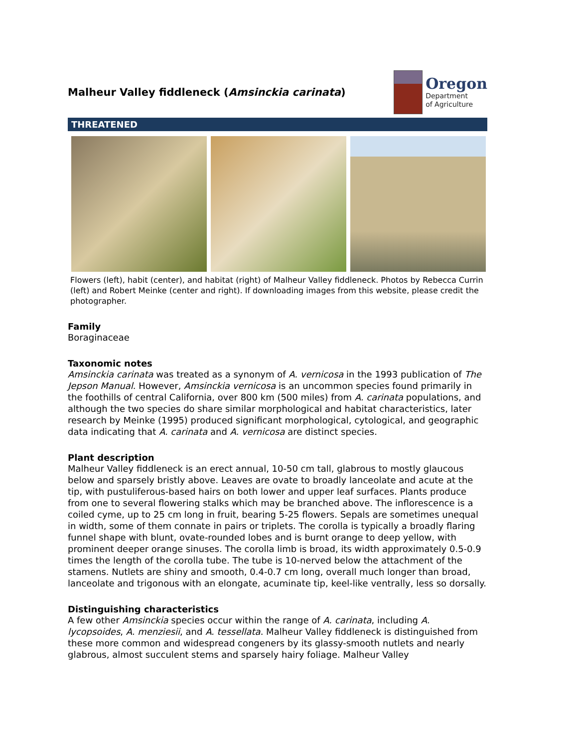Malheur Valley fiddleneck (Amsinckia carinata)
Oregon
Department
of Agriculture
THREATENED
Flowers (left), habit (center), and habitat (right) of Malheur Valley fiddleneck. Photos by Rebecca Currin (left) and Robert Meinke (center and right). If downloading images from this website, please credit the photographer.
Family
Boraginaceae
Taxonomic notes
Amsinckia carinata was treated as a synonym of A. vernicosa in the 1993 publication of The Jepson Manual. However, Amsinckia vernicosa is an uncommon species found primarily in the foothills of central California, over 800 km (500 miles) from A. carinata populations, and although the two species do share similar morphological and habitat characteristics, later research by Meinke (1995) produced significant morphological, cytological, and geographic data indicating that A. carinata and A. vernicosa are distinct species.
Plant description
Malheur Valley fiddleneck is an erect annual, 10-50 cm tall, glabrous to mostly glaucous below and sparsely bristly above. Leaves are ovate to broadly lanceolate and acute at the tip, with pustuliferous-based hairs on both lower and upper leaf surfaces. Plants produce from one to several flowering stalks which may be branched above. The inflorescence is a coiled cyme, up to 25 cm long in fruit, bearing 5-25 flowers. Sepals are sometimes unequal in width, some of them connate in pairs or triplets. The corolla is typically a broadly flaring funnel shape with blunt, ovate-rounded lobes and is burnt orange to deep yellow, with prominent deeper orange sinuses. The corolla limb is broad, its width approximately 0.5-0.9 times the length of the corolla tube. The tube is 10-nerved below the attachment of the stamens. Nutlets are shiny and smooth, 0.4-0.7 cm long, overall much longer than broad, lanceolate and trigonous with an elongate, acuminate tip, keel-like ventrally, less so dorsally.
Distinguishing characteristics
A few other Amsinckia species occur within the range of A. carinata, including A. lycopsoides, A. menziesii, and A. tessellata. Malheur Valley fiddleneck is distinguished from these more common and widespread congeners by its glassy-smooth nutlets and nearly glabrous, almost succulent stems and sparsely hairy foliage. Malheur Valley